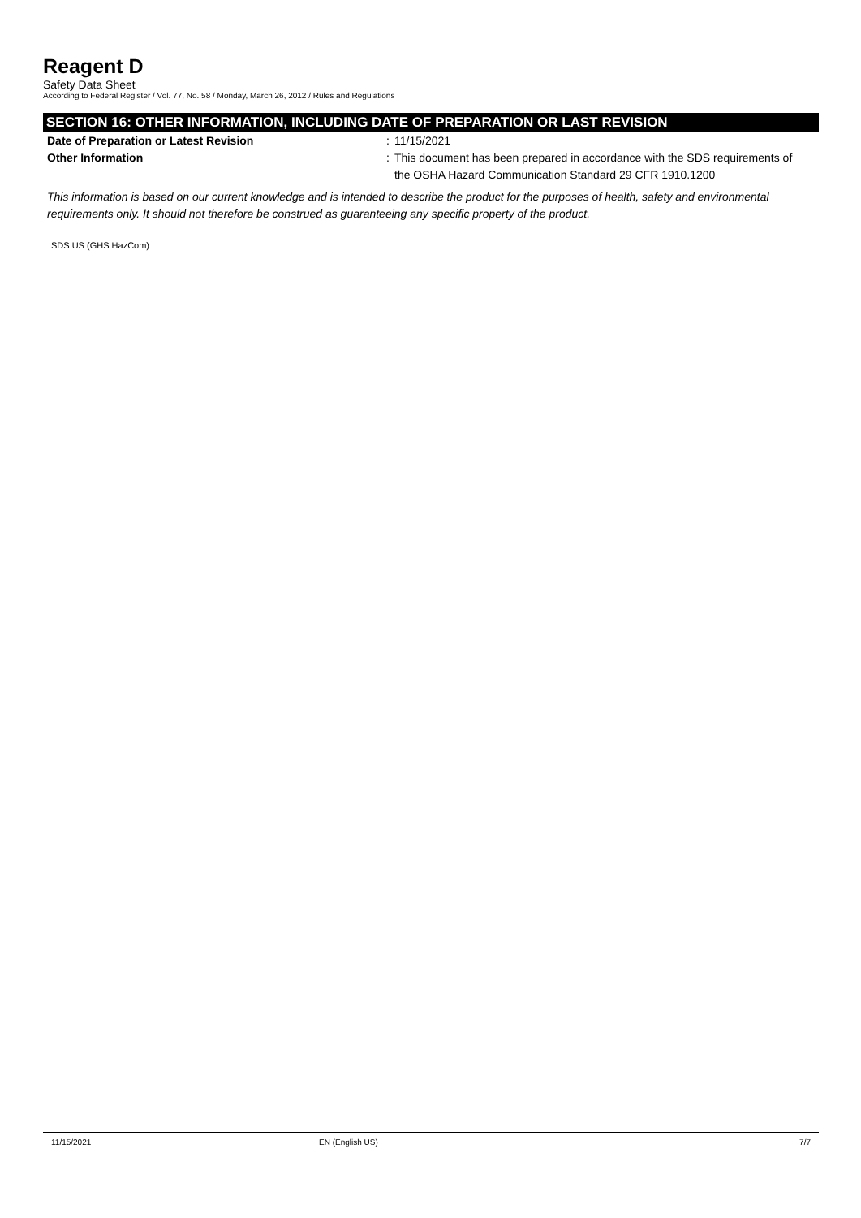Reagent D
Safety Data Sheet
According to Federal Register / Vol. 77, No. 58 / Monday, March 26, 2012 / Rules and Regulations
SECTION 16: OTHER INFORMATION, INCLUDING DATE OF PREPARATION OR LAST REVISION
Date of Preparation or Latest Revision : 11/15/2021
Other Information : This document has been prepared in accordance with the SDS requirements of the OSHA Hazard Communication Standard 29 CFR 1910.1200
This information is based on our current knowledge and is intended to describe the product for the purposes of health, safety and environmental requirements only. It should not therefore be construed as guaranteeing any specific property of the product.
SDS US (GHS HazCom)
11/15/2021 EN (English US) 7/7